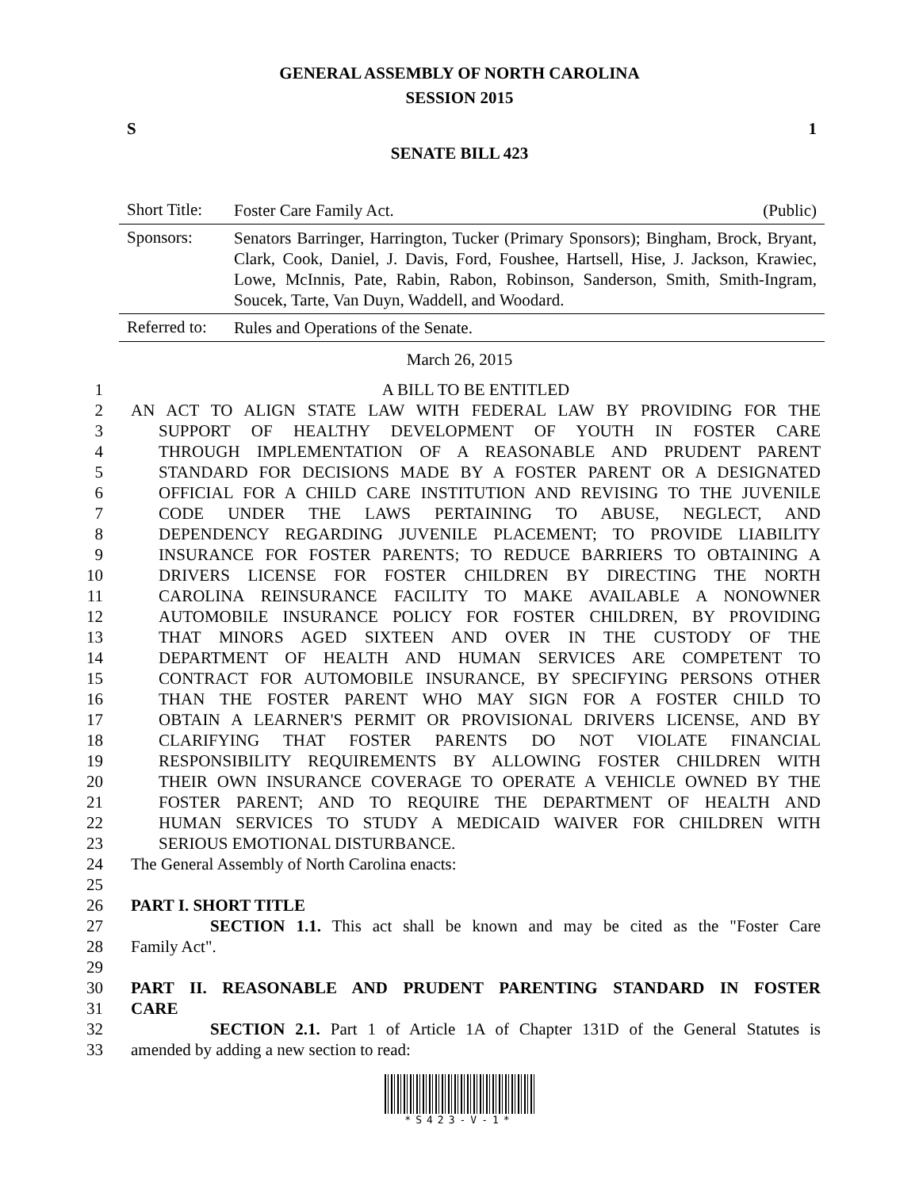GENERAL ASSEMBLY OF NORTH CAROLINA
SESSION 2015
S 1
SENATE BILL 423
Short Title: Foster Care Family Act. (Public)
Sponsors: Senators Barringer, Harrington, Tucker (Primary Sponsors); Bingham, Brock, Bryant, Clark, Cook, Daniel, J. Davis, Ford, Foushee, Hartsell, Hise, J. Jackson, Krawiec, Lowe, McInnis, Pate, Rabin, Rabon, Robinson, Sanderson, Smith, Smith-Ingram, Soucek, Tarte, Van Duyn, Waddell, and Woodard.
Referred to: Rules and Operations of the Senate.
March 26, 2015
1 A BILL TO BE ENTITLED
2 AN ACT TO ALIGN STATE LAW WITH FEDERAL LAW BY PROVIDING FOR THE
3 SUPPORT OF HEALTHY DEVELOPMENT OF YOUTH IN FOSTER CARE
4 THROUGH IMPLEMENTATION OF A REASONABLE AND PRUDENT PARENT
5 STANDARD FOR DECISIONS MADE BY A FOSTER PARENT OR A DESIGNATED
6 OFFICIAL FOR A CHILD CARE INSTITUTION AND REVISING TO THE JUVENILE
7 CODE UNDER THE LAWS PERTAINING TO ABUSE, NEGLECT, AND
8 DEPENDENCY REGARDING JUVENILE PLACEMENT; TO PROVIDE LIABILITY
9 INSURANCE FOR FOSTER PARENTS; TO REDUCE BARRIERS TO OBTAINING A
10 DRIVERS LICENSE FOR FOSTER CHILDREN BY DIRECTING THE NORTH
11 CAROLINA REINSURANCE FACILITY TO MAKE AVAILABLE A NONOWNER
12 AUTOMOBILE INSURANCE POLICY FOR FOSTER CHILDREN, BY PROVIDING
13 THAT MINORS AGED SIXTEEN AND OVER IN THE CUSTODY OF THE
14 DEPARTMENT OF HEALTH AND HUMAN SERVICES ARE COMPETENT TO
15 CONTRACT FOR AUTOMOBILE INSURANCE, BY SPECIFYING PERSONS OTHER
16 THAN THE FOSTER PARENT WHO MAY SIGN FOR A FOSTER CHILD TO
17 OBTAIN A LEARNER'S PERMIT OR PROVISIONAL DRIVERS LICENSE, AND BY
18 CLARIFYING THAT FOSTER PARENTS DO NOT VIOLATE FINANCIAL
19 RESPONSIBILITY REQUIREMENTS BY ALLOWING FOSTER CHILDREN WITH
20 THEIR OWN INSURANCE COVERAGE TO OPERATE A VEHICLE OWNED BY THE
21 FOSTER PARENT; AND TO REQUIRE THE DEPARTMENT OF HEALTH AND
22 HUMAN SERVICES TO STUDY A MEDICAID WAIVER FOR CHILDREN WITH
23 SERIOUS EMOTIONAL DISTURBANCE.
24 The General Assembly of North Carolina enacts:
25
26 PART I. SHORT TITLE
27 SECTION 1.1. This act shall be known and may be cited as the "Foster Care
28 Family Act".
29
30 PART II. REASONABLE AND PRUDENT PARENTING STANDARD IN FOSTER
31 CARE
32 SECTION 2.1. Part 1 of Article 1A of Chapter 131D of the General Statutes is
33 amended by adding a new section to read:
*S423-V-1*